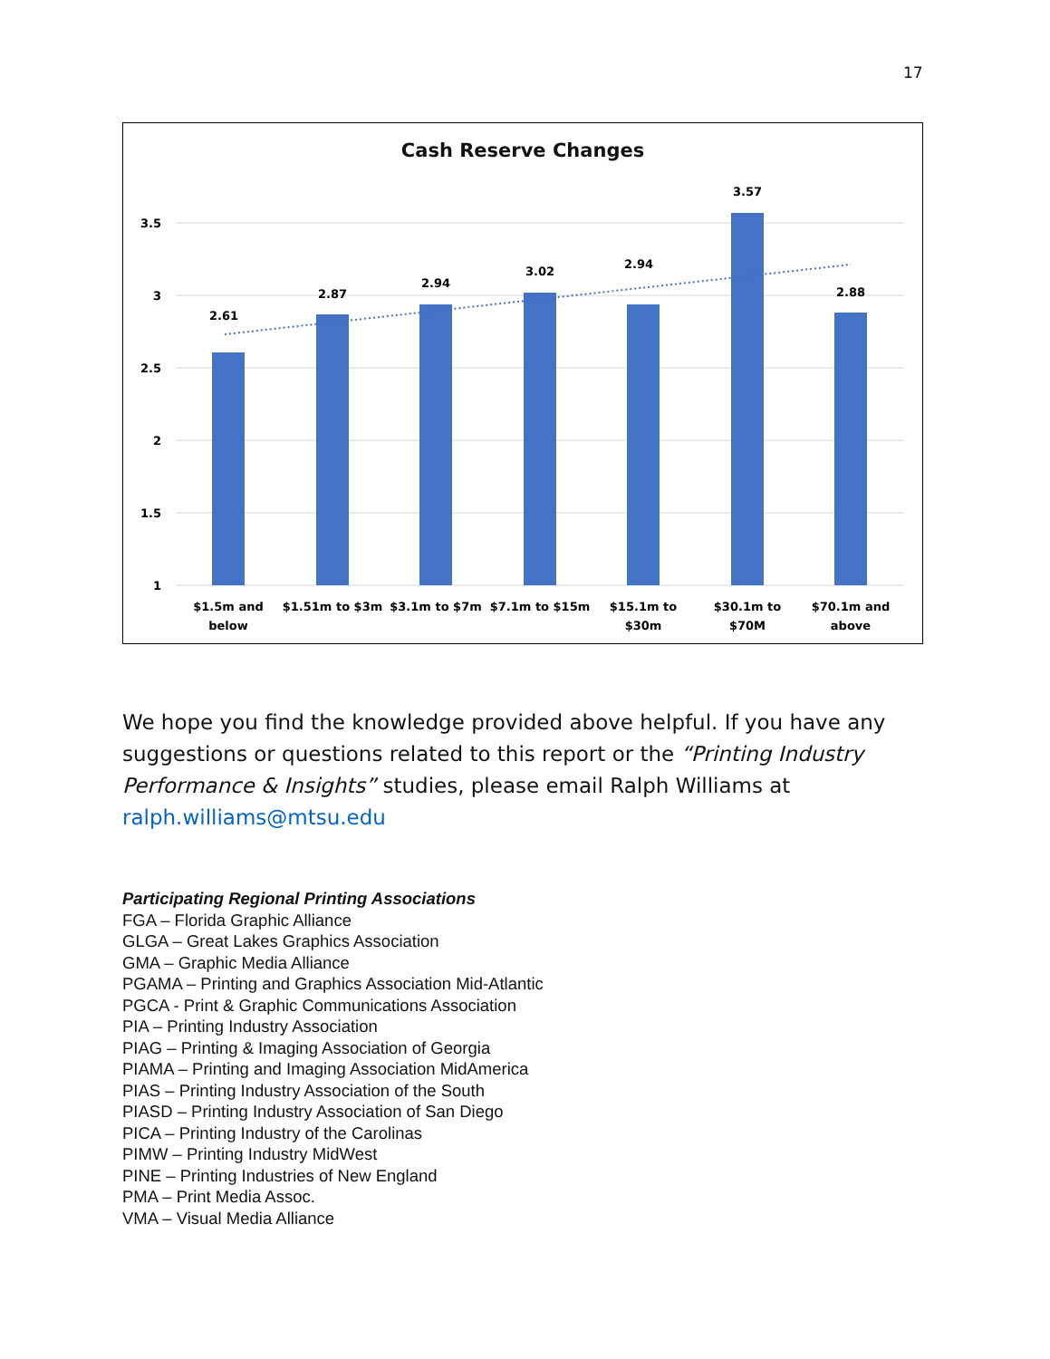17
Cash Reserve Changes
3.5
3
2.5
2
1.5
1
2.61
2.87
2.94
3.02
2.94
3.57
2.88
$1.5m and
below
$1.51m to $3m
$3.1m to $7m
$7.1m to $15m
$15.1m to
$30m
$30.1m to
$70M
$70.1m and
above
We hope you find the knowledge provided above helpful. If you have any suggestions or questions related to this report or the “Printing Industry Performance & Insights” studies, please email Ralph Williams at ralph.williams@mtsu.edu
Participating Regional Printing Associations
FGA – Florida Graphic Alliance
GLGA – Great Lakes Graphics Association
GMA – Graphic Media Alliance
PGAMA – Printing and Graphics Association Mid-Atlantic
PGCA - Print & Graphic Communications Association
PIA – Printing Industry Association
PIAG – Printing & Imaging Association of Georgia
PIAMA – Printing and Imaging Association MidAmerica
PIAS – Printing Industry Association of the South
PIASD – Printing Industry Association of San Diego
PICA – Printing Industry of the Carolinas
PIMW – Printing Industry MidWest
PINE – Printing Industries of New England
PMA – Print Media Assoc.
VMA – Visual Media Alliance